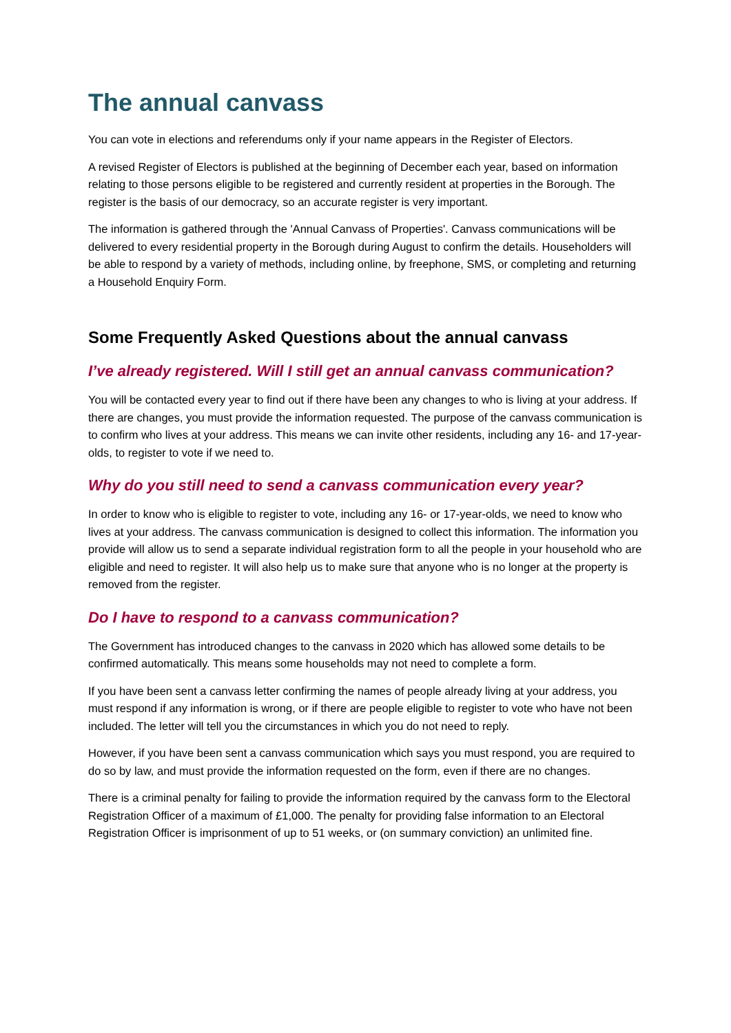The annual canvass
You can vote in elections and referendums only if your name appears in the Register of Electors.
A revised Register of Electors is published at the beginning of December each year, based on information relating to those persons eligible to be registered and currently resident at properties in the Borough. The register is the basis of our democracy, so an accurate register is very important.
The information is gathered through the 'Annual Canvass of Properties'. Canvass communications will be delivered to every residential property in the Borough during August to confirm the details. Householders will be able to respond by a variety of methods, including online, by freephone, SMS, or completing and returning a Household Enquiry Form.
Some Frequently Asked Questions about the annual canvass
I’ve already registered. Will I still get an annual canvass communication?
You will be contacted every year to find out if there have been any changes to who is living at your address. If there are changes, you must provide the information requested. The purpose of the canvass communication is to confirm who lives at your address. This means we can invite other residents, including any 16- and 17-year-olds, to register to vote if we need to.
Why do you still need to send a canvass communication every year?
In order to know who is eligible to register to vote, including any 16- or 17-year-olds, we need to know who lives at your address. The canvass communication is designed to collect this information. The information you provide will allow us to send a separate individual registration form to all the people in your household who are eligible and need to register. It will also help us to make sure that anyone who is no longer at the property is removed from the register.
Do I have to respond to a canvass communication?
The Government has introduced changes to the canvass in 2020 which has allowed some details to be confirmed automatically. This means some households may not need to complete a form.
If you have been sent a canvass letter confirming the names of people already living at your address, you must respond if any information is wrong, or if there are people eligible to register to vote who have not been included. The letter will tell you the circumstances in which you do not need to reply.
However, if you have been sent a canvass communication which says you must respond, you are required to do so by law, and must provide the information requested on the form, even if there are no changes.
There is a criminal penalty for failing to provide the information required by the canvass form to the Electoral Registration Officer of a maximum of £1,000. The penalty for providing false information to an Electoral Registration Officer is imprisonment of up to 51 weeks, or (on summary conviction) an unlimited fine.